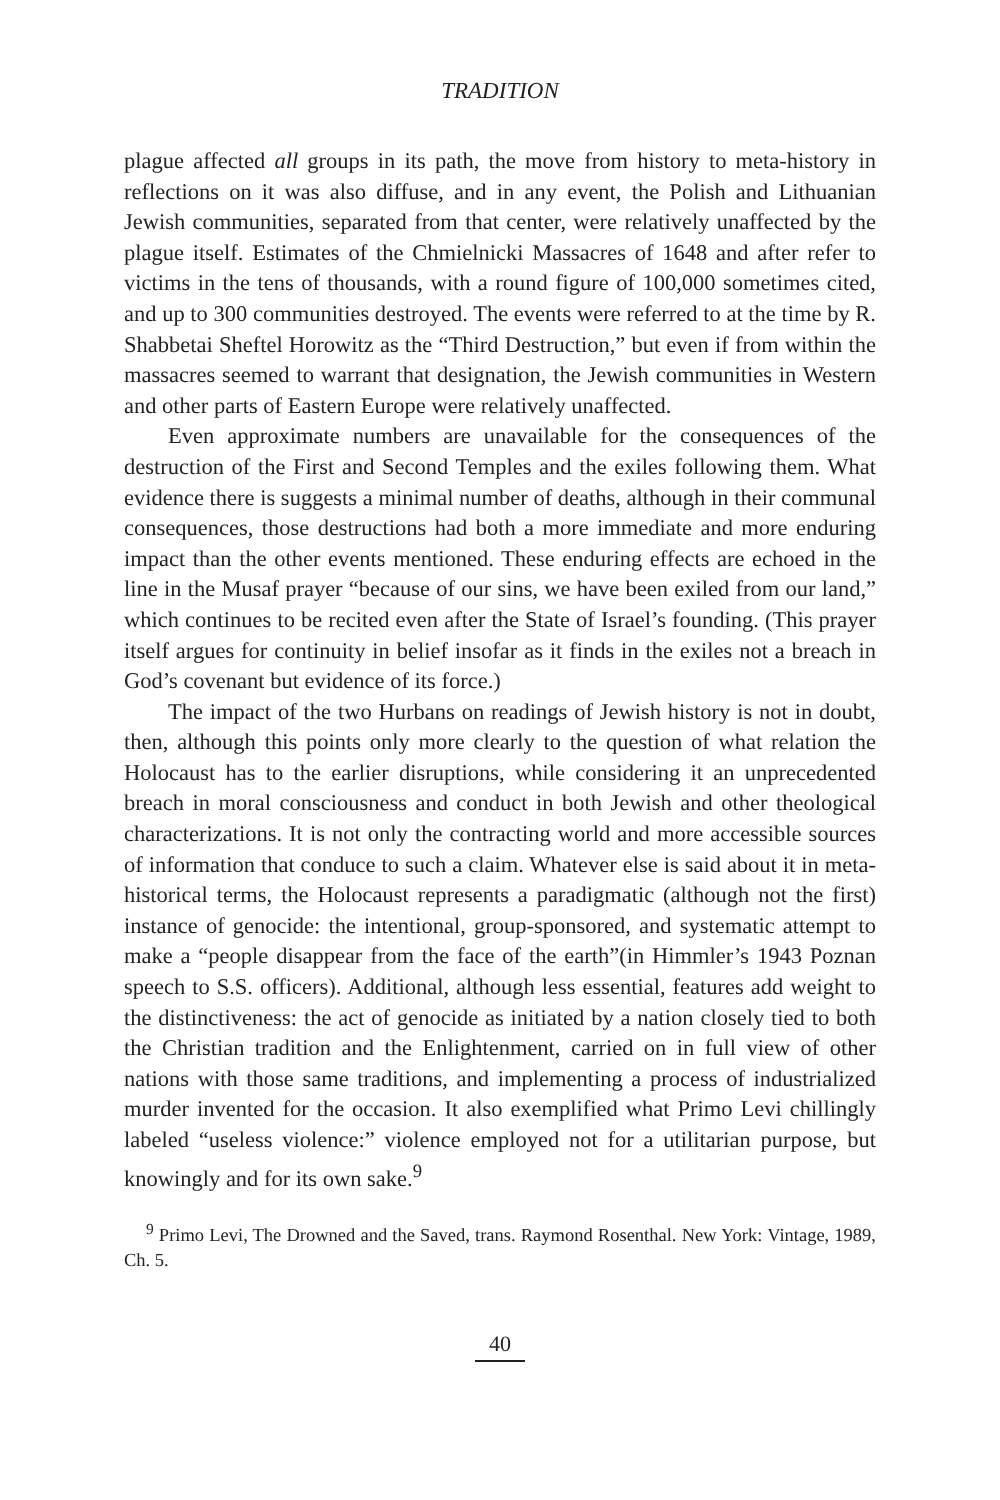TRADITION
plague affected all groups in its path, the move from history to meta-history in reflections on it was also diffuse, and in any event, the Polish and Lithuanian Jewish communities, separated from that center, were relatively unaffected by the plague itself. Estimates of the Chmielnicki Massacres of 1648 and after refer to victims in the tens of thousands, with a round figure of 100,000 sometimes cited, and up to 300 communities destroyed. The events were referred to at the time by R. Shabbetai Sheftel Horowitz as the “Third Destruction,” but even if from within the massacres seemed to warrant that designation, the Jewish communities in Western and other parts of Eastern Europe were relatively unaffected.
Even approximate numbers are unavailable for the consequences of the destruction of the First and Second Temples and the exiles following them. What evidence there is suggests a minimal number of deaths, although in their communal consequences, those destructions had both a more immediate and more enduring impact than the other events mentioned. These enduring effects are echoed in the line in the Musaf prayer “because of our sins, we have been exiled from our land,” which continues to be recited even after the State of Israel’s founding. (This prayer itself argues for continuity in belief insofar as it finds in the exiles not a breach in God’s covenant but evidence of its force.)
The impact of the two Hurbans on readings of Jewish history is not in doubt, then, although this points only more clearly to the question of what relation the Holocaust has to the earlier disruptions, while considering it an unprecedented breach in moral consciousness and conduct in both Jewish and other theological characterizations. It is not only the contracting world and more accessible sources of information that conduce to such a claim. Whatever else is said about it in meta-historical terms, the Holocaust represents a paradigmatic (although not the first) instance of genocide: the intentional, group-sponsored, and systematic attempt to make a “people disappear from the face of the earth”(in Himmler’s 1943 Poznan speech to S.S. officers). Additional, although less essential, features add weight to the distinctiveness: the act of genocide as initiated by a nation closely tied to both the Christian tradition and the Enlightenment, carried on in full view of other nations with those same traditions, and implementing a process of industrialized murder invented for the occasion. It also exemplified what Primo Levi chillingly labeled “useless violence:” violence employed not for a utilitarian purpose, but knowingly and for its own sake.<sup>9</sup>
<sup>9</sup> Primo Levi, The Drowned and the Saved, trans. Raymond Rosenthal. New York: Vintage, 1989, Ch. 5.
40